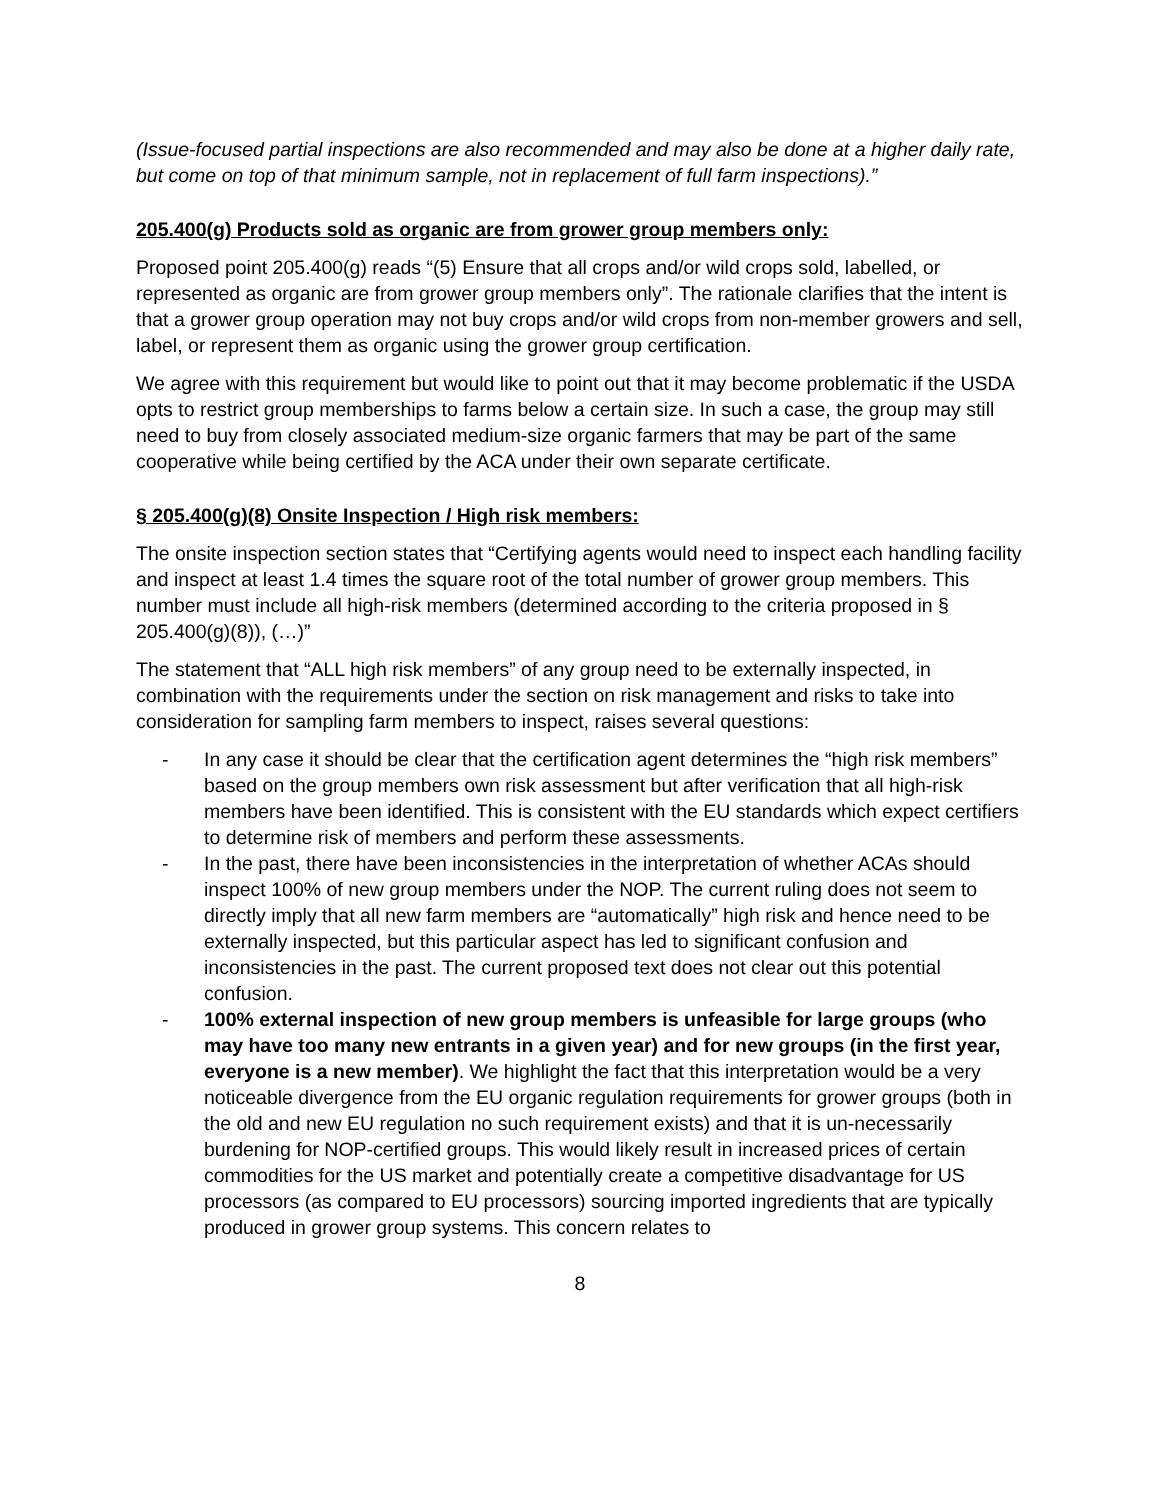(Issue-focused partial inspections are also recommended and may also be done at a higher daily rate, but come on top of that minimum sample, not in replacement of full farm inspections).”
205.400(g) Products sold as organic are from grower group members only:
Proposed point 205.400(g) reads “(5) Ensure that all crops and/or wild crops sold, labelled, or represented as organic are from grower group members only”. The rationale clarifies that the intent is that a grower group operation may not buy crops and/or wild crops from non-member growers and sell, label, or represent them as organic using the grower group certification.
We agree with this requirement but would like to point out that it may become problematic if the USDA opts to restrict group memberships to farms below a certain size. In such a case, the group may still need to buy from closely associated medium-size organic farmers that may be part of the same cooperative while being certified by the ACA under their own separate certificate.
§ 205.400(g)(8) Onsite Inspection / High risk members:
The onsite inspection section states that “Certifying agents would need to inspect each handling facility and inspect at least 1.4 times the square root of the total number of grower group members. This number must include all high-risk members (determined according to the criteria proposed in § 205.400(g)(8)), (…)”
The statement that “ALL high risk members” of any group need to be externally inspected, in combination with the requirements under the section on risk management and risks to take into consideration for sampling farm members to inspect, raises several questions:
- In any case it should be clear that the certification agent determines the “high risk members” based on the group members own risk assessment but after verification that all high-risk members have been identified. This is consistent with the EU standards which expect certifiers to determine risk of members and perform these assessments.
- In the past, there have been inconsistencies in the interpretation of whether ACAs should inspect 100% of new group members under the NOP. The current ruling does not seem to directly imply that all new farm members are “automatically” high risk and hence need to be externally inspected, but this particular aspect has led to significant confusion and inconsistencies in the past. The current proposed text does not clear out this potential confusion.
- 100% external inspection of new group members is unfeasible for large groups (who may have too many new entrants in a given year) and for new groups (in the first year, everyone is a new member). We highlight the fact that this interpretation would be a very noticeable divergence from the EU organic regulation requirements for grower groups (both in the old and new EU regulation no such requirement exists) and that it is un-necessarily burdening for NOP-certified groups. This would likely result in increased prices of certain commodities for the US market and potentially create a competitive disadvantage for US processors (as compared to EU processors) sourcing imported ingredients that are typically produced in grower group systems. This concern relates to
8